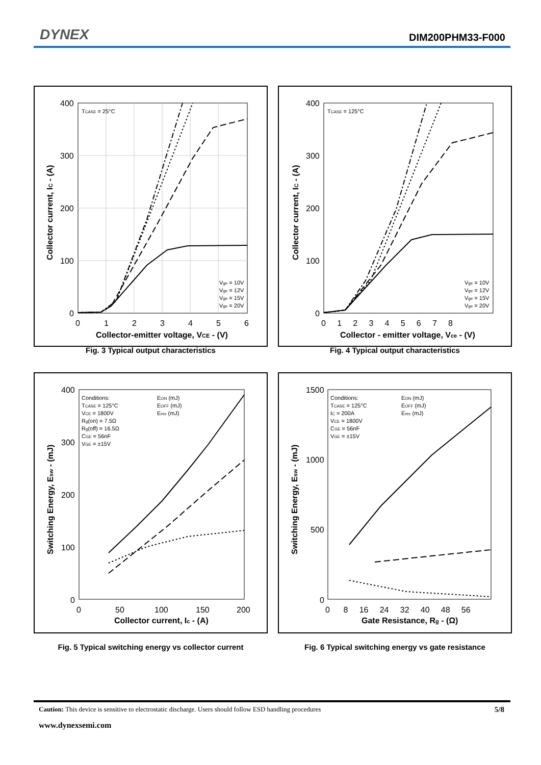DYNEX DIM200PHM33-F000
400
300
200
100
0
0
1
2
3
4
5
6
Collector-emitter voltage, VCE - (V)
Collector current, IC - (A)
TCASE = 25°C
Vge = 10V
Vge = 12V
Vge = 15V
Vge = 20V
Fig. 3 Typical output characteristics
400
300
200
100
0
0 1 2 3 4 5 6 7 8
Collector - emitter voltage, Vce - (V)
Collector current, IC - (A)
TCASE = 125°C
Vge = 10V
Vge = 12V
Vge = 15V
Vge = 20V
Fig. 4 Typical output characteristics
400
300
200
100
0
0
50
100
150
200
Collector current, Ic - (A)
Switching Energy, Esw - (mJ)
Conditions:
TCASE = 125°C
VCE = 1800V
Rg(on) = 7.5Ω
Rg(off) = 16.5Ω
CGE = 56nF
VGE = ±15V
EON (mJ)
EOFF (mJ)
Erec (mJ)
Fig. 5 Typical switching energy vs collector current
1500
1000
500
0
0 8 16 24 32 40 48 56
Gate Resistance, Rg - (Ω)
Switching Energy, Esw - (mJ)
Conditions:
TCASE = 125°C
IC = 200A
VCE = 1800V
CGE = 56nF
VGE = ±15V
EON (mJ)
EOFF (mJ)
Erec (mJ)
Fig. 6 Typical switching energy vs gate resistance
Caution: This device is sensitive to electrostatic discharge. Users should follow ESD handling procedures 5/8
www.dynexsemi.com